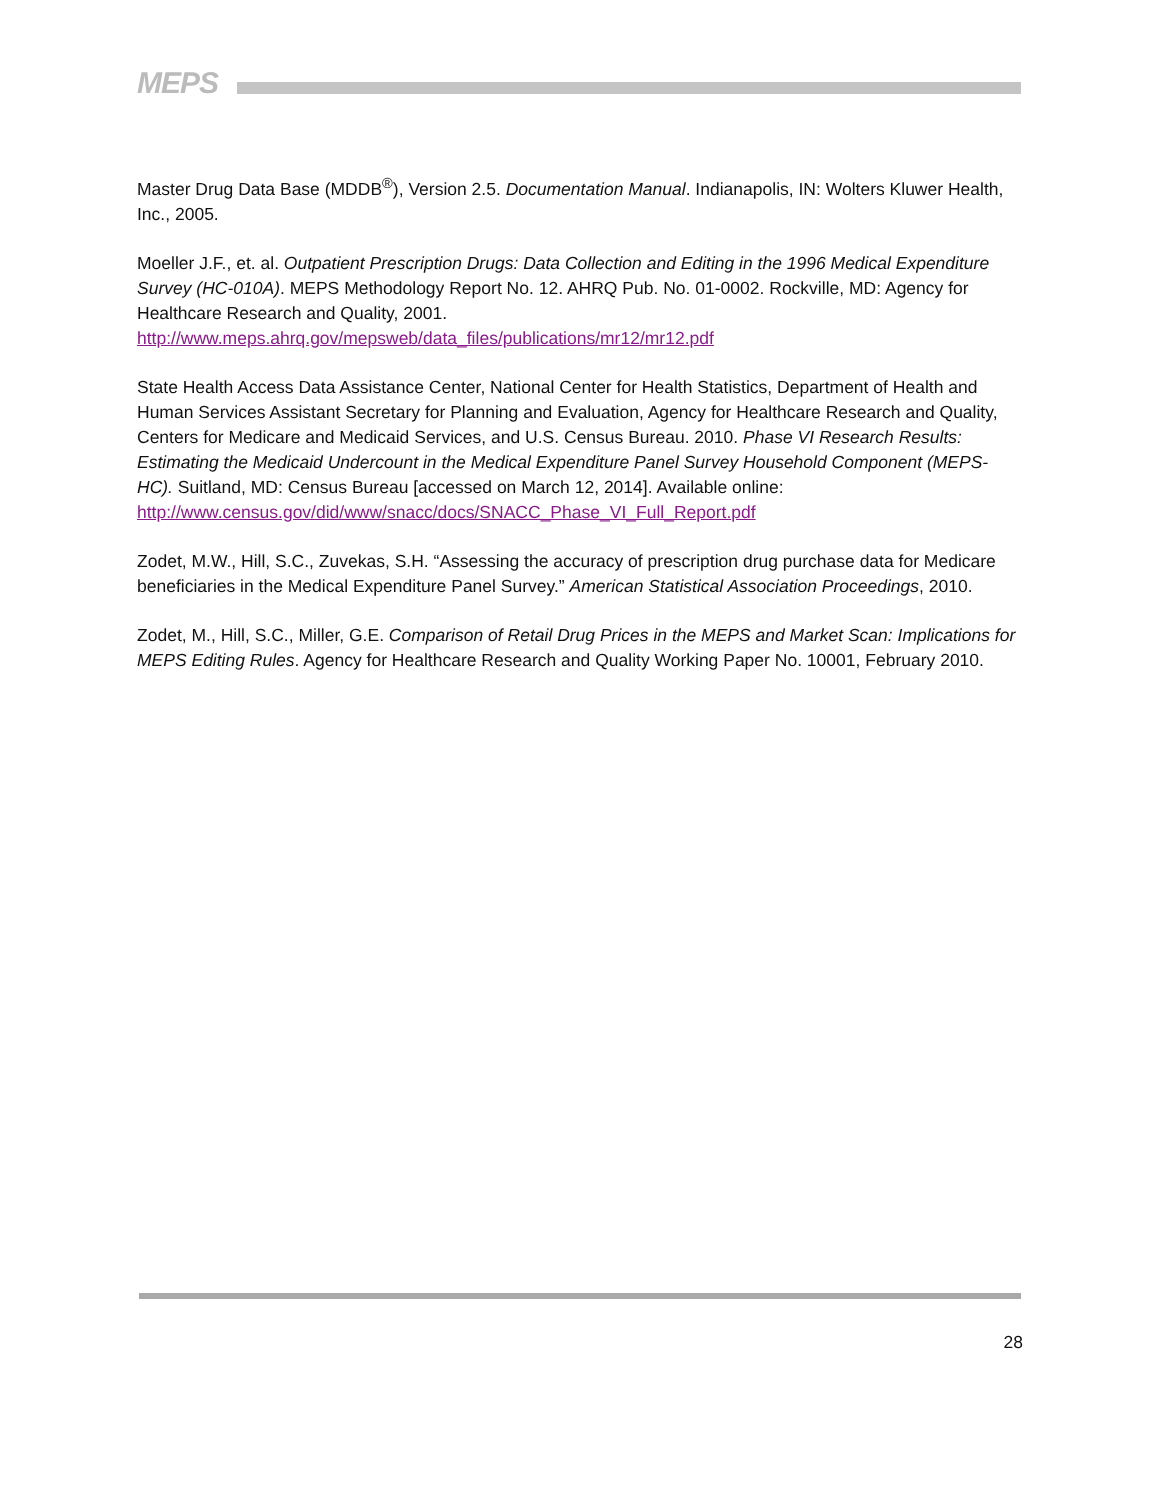MEPS
Master Drug Data Base (MDDB<sup>®</sup>), Version 2.5. Documentation Manual. Indianapolis, IN: Wolters Kluwer Health, Inc., 2005.
Moeller J.F., et. al. Outpatient Prescription Drugs: Data Collection and Editing in the 1996 Medical Expenditure Survey (HC-010A). MEPS Methodology Report No. 12. AHRQ Pub. No. 01-0002. Rockville, MD: Agency for Healthcare Research and Quality, 2001.
http://www.meps.ahrq.gov/mepsweb/data_files/publications/mr12/mr12.pdf
State Health Access Data Assistance Center, National Center for Health Statistics, Department of Health and Human Services Assistant Secretary for Planning and Evaluation, Agency for Healthcare Research and Quality, Centers for Medicare and Medicaid Services, and U.S. Census Bureau. 2010. Phase VI Research Results: Estimating the Medicaid Undercount in the Medical Expenditure Panel Survey Household Component (MEPS-HC). Suitland, MD: Census Bureau [accessed on March 12, 2014]. Available online: http://www.census.gov/did/www/snacc/docs/SNACC_Phase_VI_Full_Report.pdf
Zodet, M.W., Hill, S.C., Zuvekas, S.H. “Assessing the accuracy of prescription drug purchase data for Medicare beneficiaries in the Medical Expenditure Panel Survey.” American Statistical Association Proceedings, 2010.
Zodet, M., Hill, S.C., Miller, G.E. Comparison of Retail Drug Prices in the MEPS and Market Scan: Implications for MEPS Editing Rules. Agency for Healthcare Research and Quality Working Paper No. 10001, February 2010.
28